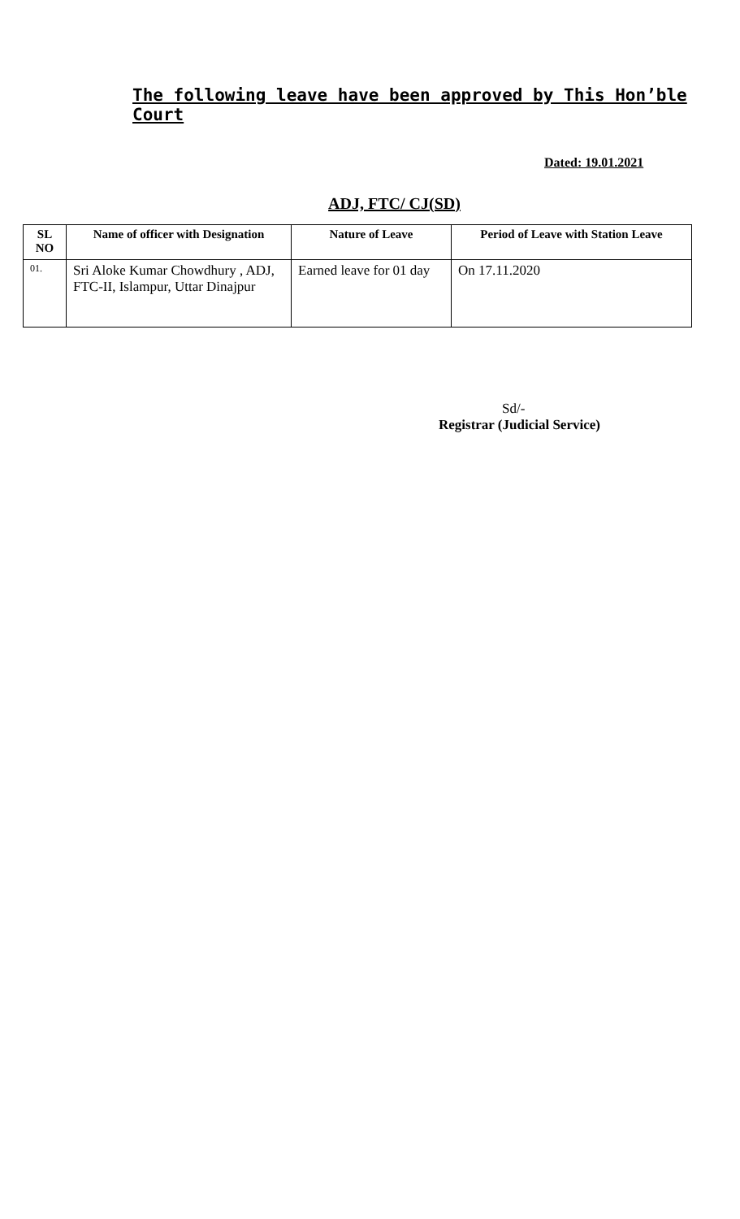The following leave have been approved by This Hon’ble Court
Dated: 19.01.2021
ADJ, FTC/ CJ(SD)
| SL NO | Name of officer with Designation | Nature of Leave | Period of Leave with Station Leave |
| --- | --- | --- | --- |
| 01. | Sri Aloke Kumar Chowdhury , ADJ, FTC-II, Islampur, Uttar Dinajpur | Earned leave for 01 day | On 17.11.2020 |
Sd/-
Registrar (Judicial Service)